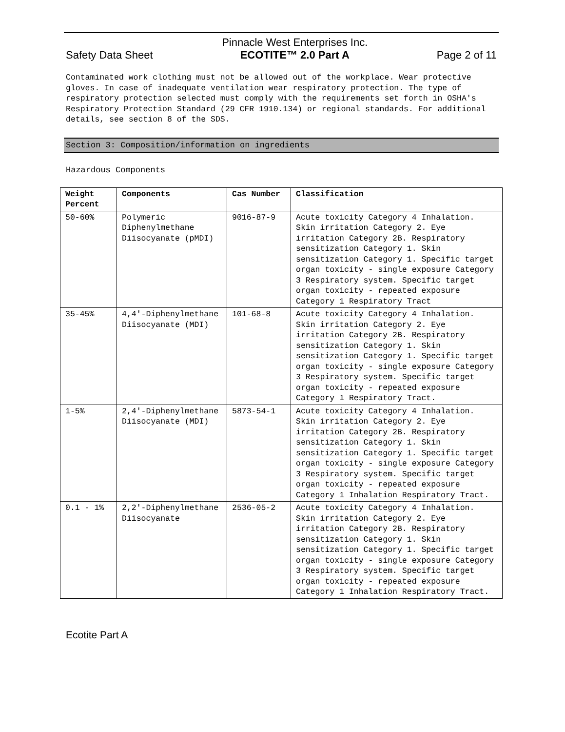Safety Data Sheet Pinnacle West Enterprises Inc.
ECOTITE™ 2.0 Part A Page 2 of 11
Contaminated work clothing must not be allowed out of the workplace. Wear protective gloves. In case of inadequate ventilation wear respiratory protection. The type of respiratory protection selected must comply with the requirements set forth in OSHA's Respiratory Protection Standard (29 CFR 1910.134) or regional standards. For additional details, see section 8 of the SDS.
Section 3: Composition/information on ingredients
Hazardous Components
| Weight Percent | Components | Cas Number | Classification |
| --- | --- | --- | --- |
| 50-60% | Polymeric Diphenylmethane Diisocyanate (pMDI) | 9016-87-9 | Acute toxicity Category 4 Inhalation. Skin irritation Category 2. Eye irritation Category 2B. Respiratory sensitization Category 1. Skin sensitization Category 1. Specific target organ toxicity - single exposure Category 3 Respiratory system. Specific target organ toxicity - repeated exposure Category 1 Respiratory Tract |
| 35-45% | 4,4'-Diphenylmethane Diisocyanate (MDI) | 101-68-8 | Acute toxicity Category 4 Inhalation. Skin irritation Category 2. Eye irritation Category 2B. Respiratory sensitization Category 1. Skin sensitization Category 1. Specific target organ toxicity - single exposure Category 3 Respiratory system. Specific target organ toxicity - repeated exposure Category 1 Respiratory Tract. |
| 1-5% | 2,4'-Diphenylmethane Diisocyanate (MDI) | 5873-54-1 | Acute toxicity Category 4 Inhalation. Skin irritation Category 2. Eye irritation Category 2B. Respiratory sensitization Category 1. Skin sensitization Category 1. Specific target organ toxicity - single exposure Category 3 Respiratory system. Specific target organ toxicity - repeated exposure Category 1 Inhalation Respiratory Tract. |
| 0.1 - 1% | 2,2'-Diphenylmethane Diisocyanate | 2536-05-2 | Acute toxicity Category 4 Inhalation. Skin irritation Category 2. Eye irritation Category 2B. Respiratory sensitization Category 1. Skin sensitization Category 1. Specific target organ toxicity - single exposure Category 3 Respiratory system. Specific target organ toxicity - repeated exposure Category 1 Inhalation Respiratory Tract. |
Ecotite Part A